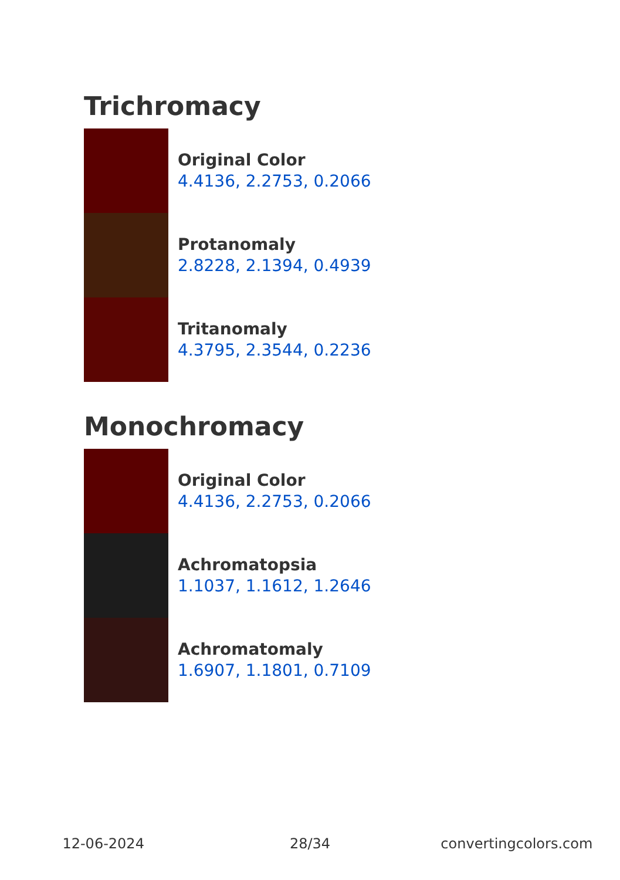Trichromacy
Original Color
4.4136, 2.2753, 0.2066
Protanomaly
2.8228, 2.1394, 0.4939
Tritanomaly
4.3795, 2.3544, 0.2236
Monochromacy
Original Color
4.4136, 2.2753, 0.2066
Achromatopsia
1.1037, 1.1612, 1.2646
Achromatomaly
1.6907, 1.1801, 0.7109
12-06-2024 28/34 convertingcolors.com